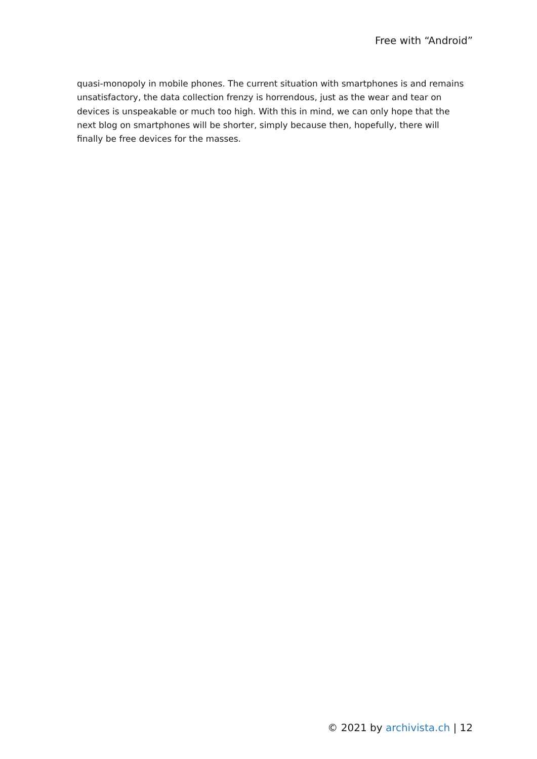Free with “Android”
quasi-monopoly in mobile phones. The current situation with smartphones is and remains unsatisfactory, the data collection frenzy is horrendous, just as the wear and tear on devices is unspeakable or much too high. With this in mind, we can only hope that the next blog on smartphones will be shorter, simply because then, hopefully, there will finally be free devices for the masses.
© 2021 by archivista.ch | 12